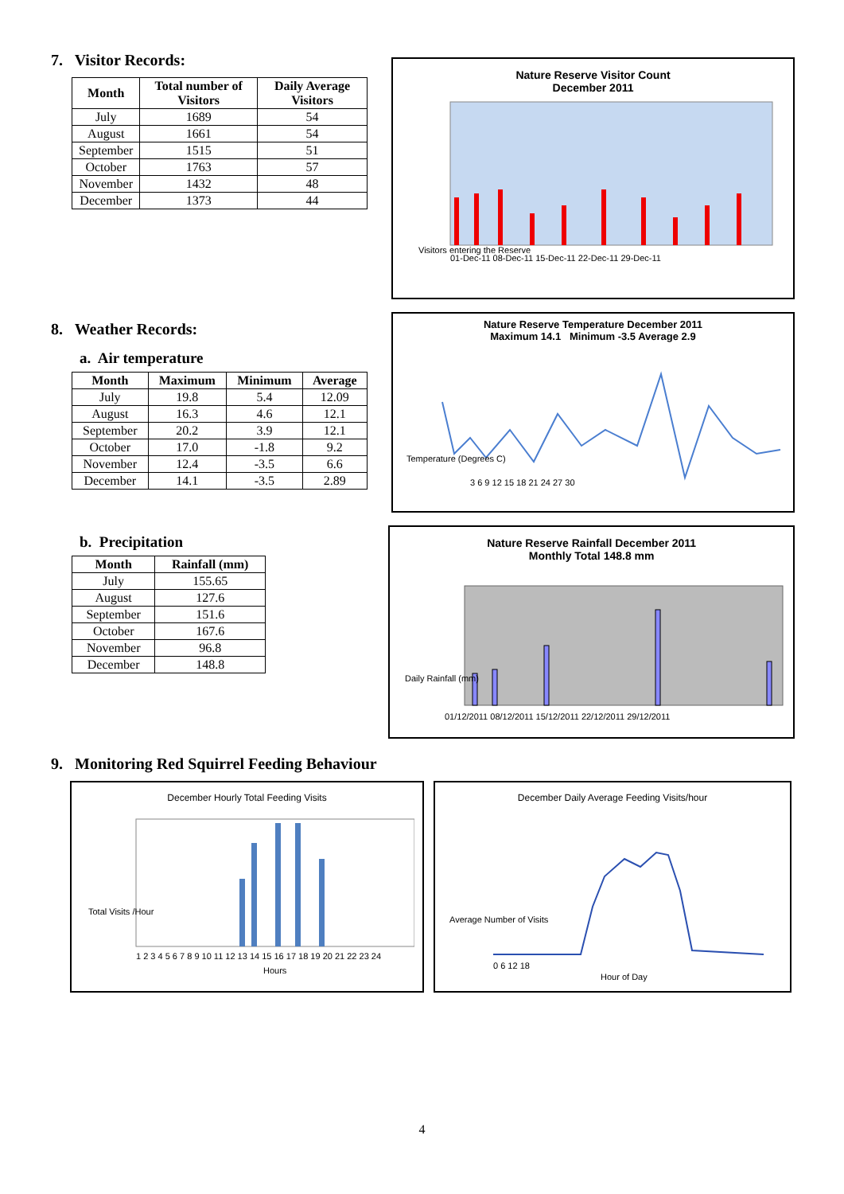7. Visitor Records:
| Month | Total number of Visitors | Daily Average Visitors |
| --- | --- | --- |
| July | 1689 | 54 |
| August | 1661 | 54 |
| September | 1515 | 51 |
| October | 1763 | 57 |
| November | 1432 | 48 |
| December | 1373 | 44 |
Nature Reserve Visitor Count
December 2011
Visitors entering the Reserve
01-Dec-11 08-Dec-11 15-Dec-11 22-Dec-11 29-Dec-11
8. Weather Records:
a. Air temperature
| Month | Maximum | Minimum | Average |
| --- | --- | --- | --- |
| July | 19.8 | 5.4 | 12.09 |
| August | 16.3 | 4.6 | 12.1 |
| September | 20.2 | 3.9 | 12.1 |
| October | 17.0 | -1.8 | 9.2 |
| November | 12.4 | -3.5 | 6.6 |
| December | 14.1 | -3.5 | 2.89 |
Nature Reserve Temperature December 2011
Maximum 14.1 Minimum -3.5 Average 2.9
Temperature (Degrees C)
3 6 9 12 15 18 21 24 27 30
b. Precipitation
| Month | Rainfall (mm) |
| --- | --- |
| July | 155.65 |
| August | 127.6 |
| September | 151.6 |
| October | 167.6 |
| November | 96.8 |
| December | 148.8 |
Nature Reserve Rainfall December 2011
Monthly Total 148.8 mm
Daily Rainfall (mm)
01/12/2011 08/12/2011 15/12/2011 22/12/2011 29/12/2011
9. Monitoring Red Squirrel Feeding Behaviour
December Hourly Total Feeding Visits
Total Visits /Hour
1 2 3 4 5 6 7 8 9 10 11 12 13 14 15 16 17 18 19 20 21 22 23 24
Hours
December Daily Average Feeding Visits/hour
Average Number of Visits
0 6 12 18
Hour of Day
4